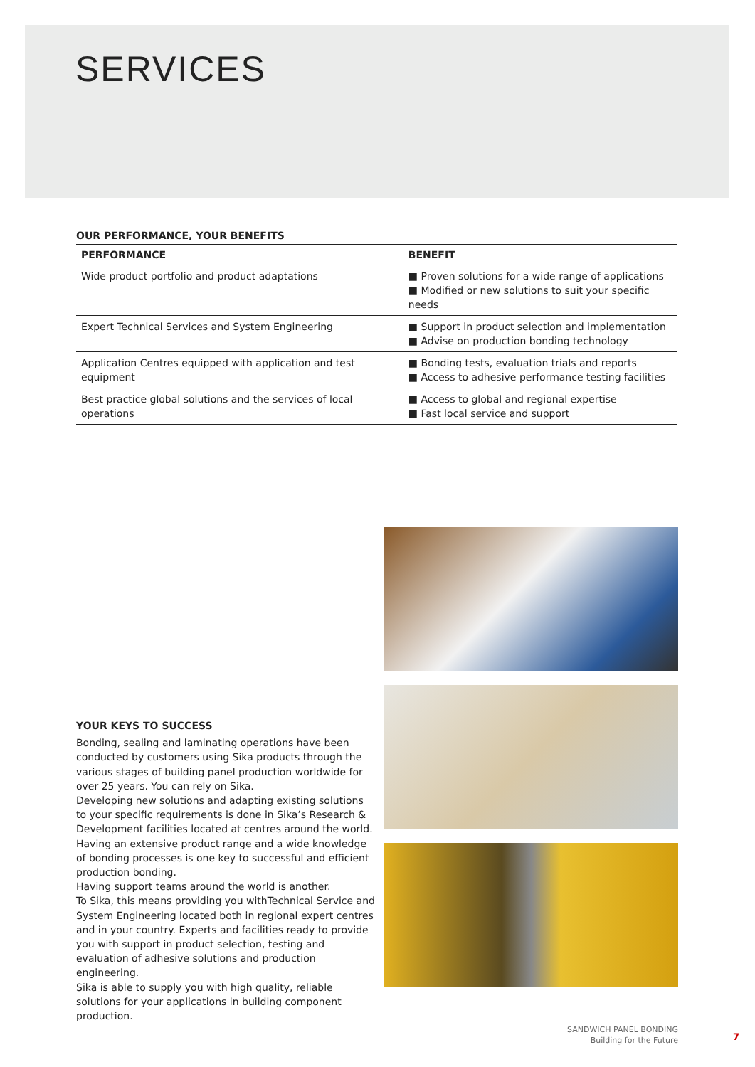SERVICES
OUR PERFORMANCE, YOUR BENEFITS
| PERFORMANCE | BENEFIT |
| --- | --- |
| Wide product portfolio and product adaptations | ■ Proven solutions for a wide range of applications ■ Modified or new solutions to suit your specific needs |
| Expert Technical Services and System Engineering | ■ Support in product selection and implementation ■ Advise on production bonding technology |
| Application Centres equipped with application and test equipment | ■ Bonding tests, evaluation trials and reports ■ Access to adhesive performance testing facilities |
| Best practice global solutions and the services of local operations | ■ Access to global and regional expertise ■ Fast local service and support |
YOUR KEYS TO SUCCESS
Bonding, sealing and laminating operations have been conducted by customers using Sika products through the various stages of building panel production worldwide for over 25 years. You can rely on Sika.
Developing new solutions and adapting existing solutions to your specific requirements is done in Sika’s Research & Development facilities located at centres around the world.
Having an extensive product range and a wide knowledge of bonding processes is one key to successful and efficient production bonding.
Having support teams around the world is another.
To Sika, this means providing you withTechnical Service and System Engineering located both in regional expert centres and in your country. Experts and facilities ready to provide you with support in product selection, testing and evaluation of adhesive solutions and production engineering.
Sika is able to supply you with high quality, reliable solutions for your applications in building component production.
SANDWICH PANEL BONDING
Building for the Future
7